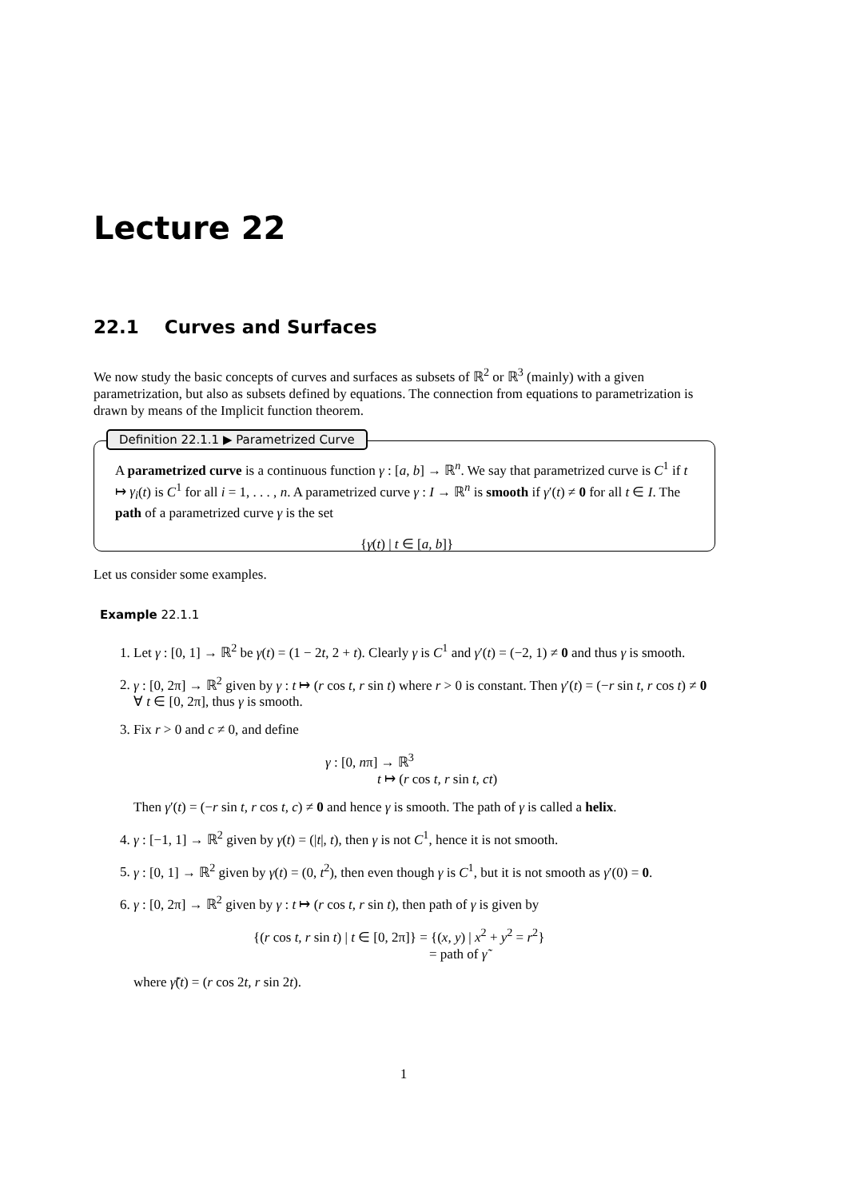Lecture 22
22.1 Curves and Surfaces
We now study the basic concepts of curves and surfaces as subsets of ℝ<sup>2</sup> or ℝ<sup>3</sup> (mainly) with a given parametrization, but also as subsets defined by equations. The connection from equations to parametrization is drawn by means of the Implicit function theorem.
Definition 22.1.1 ▶ Parametrized Curve
A parametrized curve is a continuous function γ : [a, b] → ℝ<sup>n</sup>. We say that parametrized curve is C<sup>1</sup> if t ↦ γ<sub>i</sub>(t) is C<sup>1</sup> for all i = 1, . . . , n. A parametrized curve γ : I → ℝ<sup>n</sup> is smooth if γ′(t) ≠ 0 for all t ∈ I. The path of a parametrized curve γ is the set
{γ(t) | t ∈ [a, b]}
Let us consider some examples.
Example 22.1.1
1. Let γ : [0, 1] → ℝ<sup>2</sup> be γ(t) = (1 − 2t, 2 + t). Clearly γ is C<sup>1</sup> and γ′(t) = (−2, 1) ≠ 0 and thus γ is smooth.
2. γ : [0, 2π] → ℝ<sup>2</sup> given by γ : t ↦ (r cos t, r sin t) where r > 0 is constant. Then γ′(t) = (−r sin t, r cos t) ≠ 0 ∀ t ∈ [0, 2π], thus γ is smooth.
3. Fix r > 0 and c ≠ 0, and define
γ : [0, nπ] → ℝ<sup>3</sup>
t ↦ (r cos t, r sin t, ct)
Then γ′(t) = (−r sin t, r cos t, c) ≠ 0 and hence γ is smooth. The path of γ is called a helix.
4. γ : [−1, 1] → ℝ<sup>2</sup> given by γ(t) = (|t|, t), then γ is not C<sup>1</sup>, hence it is not smooth.
5. γ : [0, 1] → ℝ<sup>2</sup> given by γ(t) = (0, t<sup>2</sup>), then even though γ is C<sup>1</sup>, but it is not smooth as γ′(0) = 0.
6. γ : [0, 2π] → ℝ<sup>2</sup> given by γ : t ↦ (r cos t, r sin t), then path of γ is given by
{(r cos t, r sin t) | t ∈ [0, 2π]} = {(x, y) | x<sup>2</sup> + y<sup>2</sup> = r<sup>2</sup>}
= path of γ̃
where γ̃(t) = (r cos 2t, r sin 2t).
1